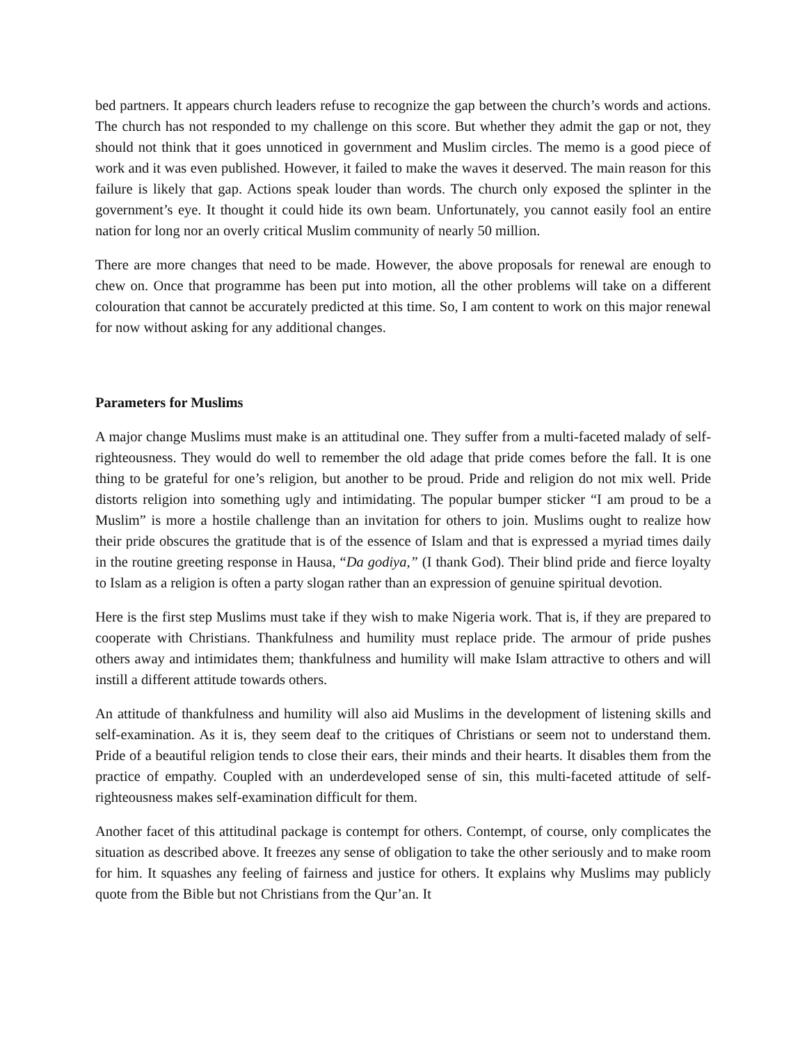bed partners. It appears church leaders refuse to recognize the gap between the church’s words and actions. The church has not responded to my challenge on this score. But whether they admit the gap or not, they should not think that it goes unnoticed in government and Muslim circles. The memo is a good piece of work and it was even published. However, it failed to make the waves it deserved. The main reason for this failure is likely that gap. Actions speak louder than words. The church only exposed the splinter in the government’s eye. It thought it could hide its own beam. Unfortunately, you cannot easily fool an entire nation for long nor an overly critical Muslim community of nearly 50 million.
There are more changes that need to be made. However, the above proposals for renewal are enough to chew on. Once that programme has been put into motion, all the other problems will take on a different colouration that cannot be accurately predicted at this time. So, I am content to work on this major renewal for now without asking for any additional changes.
Parameters for Muslims
A major change Muslims must make is an attitudinal one. They suffer from a multi-faceted malady of self-righteousness. They would do well to remember the old adage that pride comes before the fall. It is one thing to be grateful for one’s religion, but another to be proud. Pride and religion do not mix well. Pride distorts religion into something ugly and intimidating. The popular bumper sticker “I am proud to be a Muslim” is more a hostile challenge than an invitation for others to join. Muslims ought to realize how their pride obscures the gratitude that is of the essence of Islam and that is expressed a myriad times daily in the routine greeting response in Hausa, “Da godiya,” (I thank God). Their blind pride and fierce loyalty to Islam as a religion is often a party slogan rather than an expression of genuine spiritual devotion.
Here is the first step Muslims must take if they wish to make Nigeria work. That is, if they are prepared to cooperate with Christians. Thankfulness and humility must replace pride. The armour of pride pushes others away and intimidates them; thankfulness and humility will make Islam attractive to others and will instill a different attitude towards others.
An attitude of thankfulness and humility will also aid Muslims in the development of listening skills and self-examination. As it is, they seem deaf to the critiques of Christians or seem not to understand them. Pride of a beautiful religion tends to close their ears, their minds and their hearts. It disables them from the practice of empathy. Coupled with an underdeveloped sense of sin, this multi-faceted attitude of self-righteousness makes self-examination difficult for them.
Another facet of this attitudinal package is contempt for others. Contempt, of course, only complicates the situation as described above. It freezes any sense of obligation to take the other seriously and to make room for him. It squashes any feeling of fairness and justice for others. It explains why Muslims may publicly quote from the Bible but not Christians from the Qur’an. It